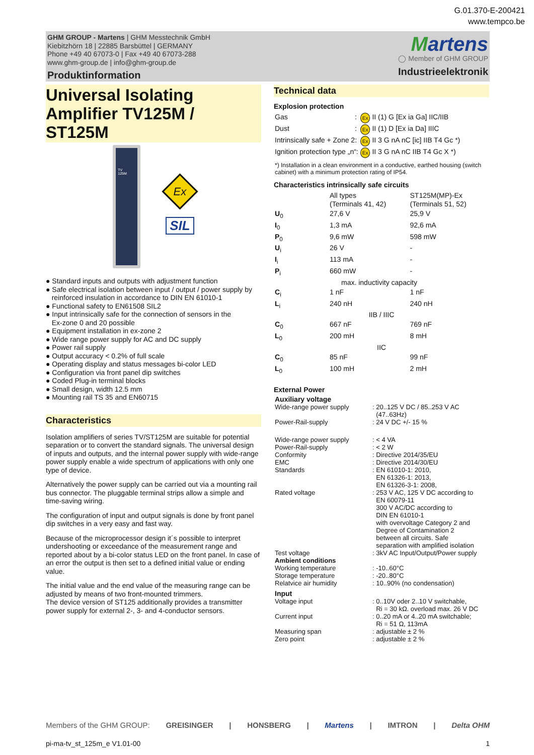G.01.370-E-200421
www.tempco.be
GHM GROUP - Martens | GHM Messtechnik GmbH
Kiebitzhörn 18 | 22885 Barsbüttel | GERMANY
Phone +49 40 67073-0 | Fax +49 40 67073-288
www.ghm-group.de | info@ghm-group.de
Produktinformation
Martens
◯ Member of GHM GROUP
Industrieelektronik
Universal Isolating Amplifier TV125M / ST125M
TV
125M
Ex
SIL
● Standard inputs and outputs with adjustment function
● Safe electrical isolation between input / output / power supply by
reinforced insulation in accordance to DIN EN 61010-1
● Functional safety to EN61508 SIL2
● Input intrinsically safe for the connection of sensors in the
Ex-zone 0 and 20 possible
● Equipment installation in ex-zone 2
● Wide range power supply for AC and DC supply
● Power rail supply
● Output accuracy < 0.2% of full scale
● Operating display and status messages bi-color LED
● Configuration via front panel dip switches
● Coded Plug-in terminal blocks
● Small design, width 12.5 mm
● Mounting rail TS 35 and EN60715
Characteristics
Isolation amplifiers of series TV/ST125M are suitable for potential separation or to convert the standard signals. The universal design of inputs and outputs, and the internal power supply with wide-range power supply enable a wide spectrum of applications with only one type of device.
Alternatively the power supply can be carried out via a mounting rail bus connector. The pluggable terminal strips allow a simple and time-saving wiring.
The configuration of input and output signals is done by front panel dip switches in a very easy and fast way.
Because of the microprocessor design it´s possible to interpret undershooting or exceedance of the measurement range and reported about by a bi-color status LED on the front panel. In case of an error the output is then set to a defined initial value or ending value.
The initial value and the end value of the measuring range can be adjusted by means of two front-mounted trimmers.
The device version of ST125 additionally provides a transmitter power supply for external 2-, 3- and 4-conductor sensors.
Technical data
Explosion protection
| Gas | : | Ex | II (1) G [Ex ia Ga] IIC/IIB |
| Dust | : | Ex | II (1) D [Ex ia Da] IIIC |
| Intrinsically safe + Zone 2: | | Ex | II 3 G nA nC [ic] IIB T4 Gc *) |
| Ignition protection type „n“: | | Ex | II 3 G nA nC IIB T4 Gc X *) |
*) Installation in a clean environment in a conductive, earthed housing (switch cabinet) with a minimum protection rating of IP54.
Characteristics intrinsically safe circuits
| | All types (Terminals 41, 42) | ST125M(MP)-Ex (Terminals 51, 52) |
| U<sub>0</sub> | 27,6 V | 25,9 V |
| I<sub>0</sub> | 1,3 mA | 92,6 mA |
| P<sub>0</sub> | 9,6 mW | 598 mW |
| U<sub>i</sub> | 26 V | - |
| I<sub>i</sub> | 113 mA | - |
| P<sub>i</sub> | 660 mW | - |
| | max. inductivity capacity | |
| C<sub>i</sub> | 1 nF | 1 nF |
| L<sub>i</sub> | 240 nH | 240 nH |
| IIB / IIIC | | |
| C<sub>0</sub> | 667 nF | 769 nF |
| L<sub>0</sub> | 200 mH | 8 mH |
| IIC | | |
| C<sub>0</sub> | 85 nF | 99 nF |
| L<sub>0</sub> | 100 mH | 2 mH |
External Power
| Auxiliary voltage | |
| Wide-range power supply | : 20..125 V DC / 85..253 V AC (47..63Hz) |
| Power-Rail-supply | : 24 V DC +/- 15 % |
| Wide-range power supply | : < 4 VA |
| Power-Rail-supply | : < 2 W |
| Conformity | : Directive 2014/35/EU |
| EMC | : Directive 2014/30/EU |
| Standards | : EN 61010-1: 2010, EN 61326-1: 2013, EN 61326-3-1: 2008, |
| Rated voltage | : 253 V AC, 125 V DC according to EN 60079-11 300 V AC/DC according to DIN EN 61010-1 with overvoltage Category 2 and Degree of Contamination 2 between all circuits. Safe separation with amplified isolation |
| Test voltage | : 3kV AC Input/Output/Power supply |
| Ambient conditions | |
| Working temperature | : -10..60°C |
| Storage temperature | : -20..80°C |
| Relatvice air humidity | : 10..90% (no condensation) |
| Input | |
| Voltage input | : 0..10V oder 2..10 V switchable, Ri = 30 kΩ. overload max. 26 V DC |
| Current input | : 0..20 mA or 4..20 mA switchable; Ri = 51 Ω, 113mA |
| Measuring span | : adjustable ± 2 % |
| Zero point | : adjustable ± 2 % |
Members of the GHM GROUP: GREISINGER | HONSBERG | Martens | IMTRON | Delta OHM
pi-ma-tv_st_125m_e V1.01-00 1